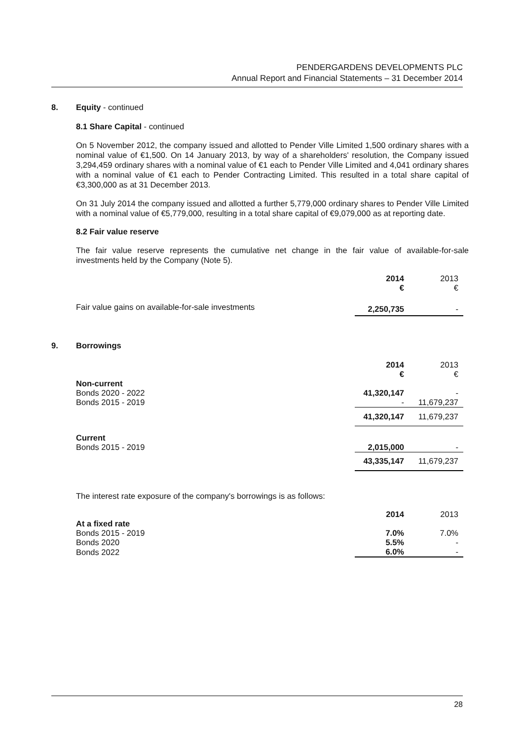PENDERGARDENS DEVELOPMENTS PLC
Annual Report and Financial Statements – 31 December 2014
8. Equity - continued
8.1 Share Capital - continued
On 5 November 2012, the company issued and allotted to Pender Ville Limited 1,500 ordinary shares with a nominal value of €1,500. On 14 January 2013, by way of a shareholders' resolution, the Company issued 3,294,459 ordinary shares with a nominal value of €1 each to Pender Ville Limited and 4,041 ordinary shares with a nominal value of €1 each to Pender Contracting Limited. This resulted in a total share capital of €3,300,000 as at 31 December 2013.
On 31 July 2014 the company issued and allotted a further 5,779,000 ordinary shares to Pender Ville Limited with a nominal value of €5,779,000, resulting in a total share capital of €9,079,000 as at reporting date.
8.2 Fair value reserve
The fair value reserve represents the cumulative net change in the fair value of available-for-sale investments held by the Company (Note 5).
| | 2014 € | 2013 € |
| Fair value gains on available-for-sale investments | 2,250,735 | - |
9. Borrowings
| | 2014 € | 2013 € |
| Non-current | | |
| Bonds 2020 - 2022 | 41,320,147 | - |
| Bonds 2015 - 2019 | - | 11,679,237 |
| | 41,320,147 | 11,679,237 |
| Current | | |
| Bonds 2015 - 2019 | 2,015,000 | - |
| | 43,335,147 | 11,679,237 |
The interest rate exposure of the company's borrowings is as follows:
| | 2014 | 2013 |
| At a fixed rate | | |
| Bonds 2015 - 2019 | 7.0% | 7.0% |
| Bonds 2020 | 5.5% | - |
| Bonds 2022 | 6.0% | - |
28